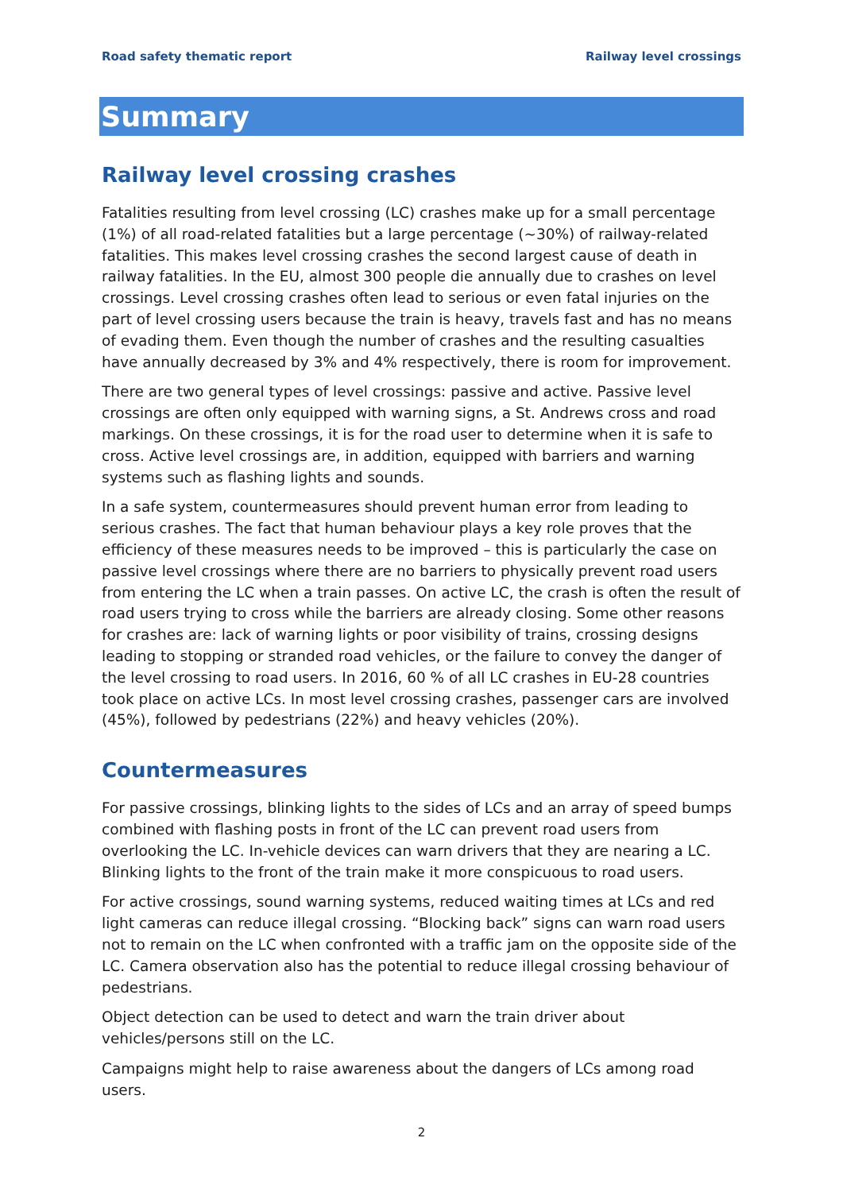Road safety thematic report Railway level crossings
Summary
Railway level crossing crashes
Fatalities resulting from level crossing (LC) crashes make up for a small percentage (1%) of all road-related fatalities but a large percentage (~30%) of railway-related fatalities. This makes level crossing crashes the second largest cause of death in railway fatalities. In the EU, almost 300 people die annually due to crashes on level crossings. Level crossing crashes often lead to serious or even fatal injuries on the part of level crossing users because the train is heavy, travels fast and has no means of evading them. Even though the number of crashes and the resulting casualties have annually decreased by 3% and 4% respectively, there is room for improvement.
There are two general types of level crossings: passive and active. Passive level crossings are often only equipped with warning signs, a St. Andrews cross and road markings. On these crossings, it is for the road user to determine when it is safe to cross. Active level crossings are, in addition, equipped with barriers and warning systems such as flashing lights and sounds.
In a safe system, countermeasures should prevent human error from leading to serious crashes. The fact that human behaviour plays a key role proves that the efficiency of these measures needs to be improved – this is particularly the case on passive level crossings where there are no barriers to physically prevent road users from entering the LC when a train passes. On active LC, the crash is often the result of road users trying to cross while the barriers are already closing. Some other reasons for crashes are: lack of warning lights or poor visibility of trains, crossing designs leading to stopping or stranded road vehicles, or the failure to convey the danger of the level crossing to road users. In 2016, 60 % of all LC crashes in EU-28 countries took place on active LCs. In most level crossing crashes, passenger cars are involved (45%), followed by pedestrians (22%) and heavy vehicles (20%).
Countermeasures
For passive crossings, blinking lights to the sides of LCs and an array of speed bumps combined with flashing posts in front of the LC can prevent road users from overlooking the LC. In-vehicle devices can warn drivers that they are nearing a LC. Blinking lights to the front of the train make it more conspicuous to road users.
For active crossings, sound warning systems, reduced waiting times at LCs and red light cameras can reduce illegal crossing. “Blocking back” signs can warn road users not to remain on the LC when confronted with a traffic jam on the opposite side of the LC. Camera observation also has the potential to reduce illegal crossing behaviour of pedestrians.
Object detection can be used to detect and warn the train driver about vehicles/persons still on the LC.
Campaigns might help to raise awareness about the dangers of LCs among road users.
2